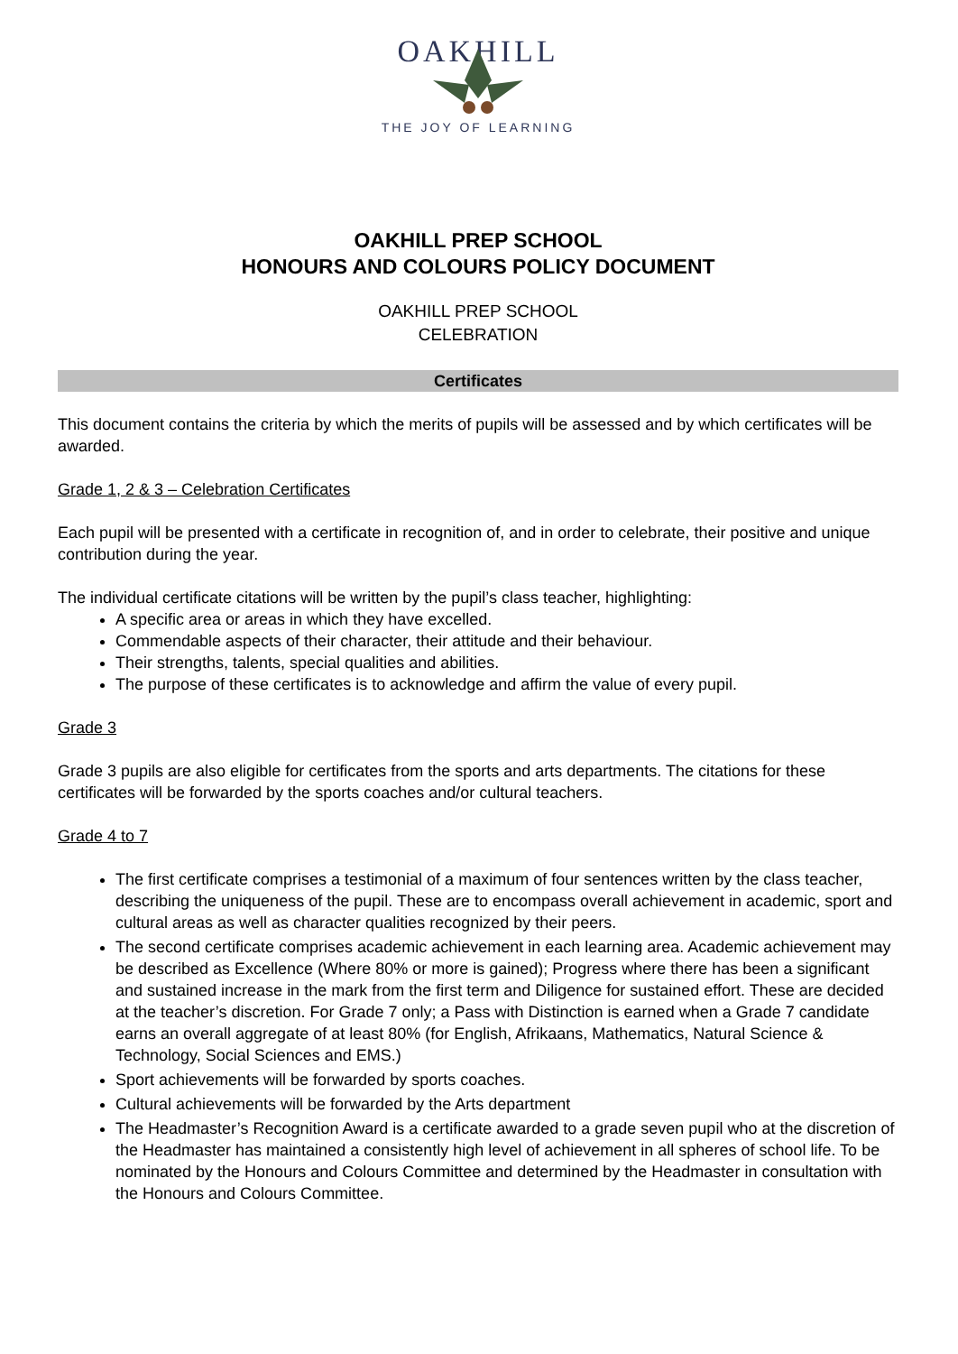OAKHILL
THE JOY OF LEARNING
OAKHILL PREP SCHOOL
HONOURS AND COLOURS POLICY DOCUMENT
OAKHILL PREP SCHOOL
CELEBRATION
Certificates
This document contains the criteria by which the merits of pupils will be assessed and by which certificates will be awarded.
Grade 1, 2 & 3 – Celebration Certificates
Each pupil will be presented with a certificate in recognition of, and in order to celebrate, their positive and unique contribution during the year.
The individual certificate citations will be written by the pupil’s class teacher, highlighting:
A specific area or areas in which they have excelled.
Commendable aspects of their character, their attitude and their behaviour.
Their strengths, talents, special qualities and abilities.
The purpose of these certificates is to acknowledge and affirm the value of every pupil.
Grade 3
Grade 3 pupils are also eligible for certificates from the sports and arts departments. The citations for these certificates will be forwarded by the sports coaches and/or cultural teachers.
Grade 4 to 7
The first certificate comprises a testimonial of a maximum of four sentences written by the class teacher, describing the uniqueness of the pupil. These are to encompass overall achievement in academic, sport and cultural areas as well as character qualities recognized by their peers.
The second certificate comprises academic achievement in each learning area. Academic achievement may be described as Excellence (Where 80% or more is gained); Progress where there has been a significant and sustained increase in the mark from the first term and Diligence for sustained effort. These are decided at the teacher’s discretion. For Grade 7 only; a Pass with Distinction is earned when a Grade 7 candidate earns an overall aggregate of at least 80% (for English, Afrikaans, Mathematics, Natural Science & Technology, Social Sciences and EMS.)
Sport achievements will be forwarded by sports coaches.
Cultural achievements will be forwarded by the Arts department
The Headmaster’s Recognition Award is a certificate awarded to a grade seven pupil who at the discretion of the Headmaster has maintained a consistently high level of achievement in all spheres of school life. To be nominated by the Honours and Colours Committee and determined by the Headmaster in consultation with the Honours and Colours Committee.